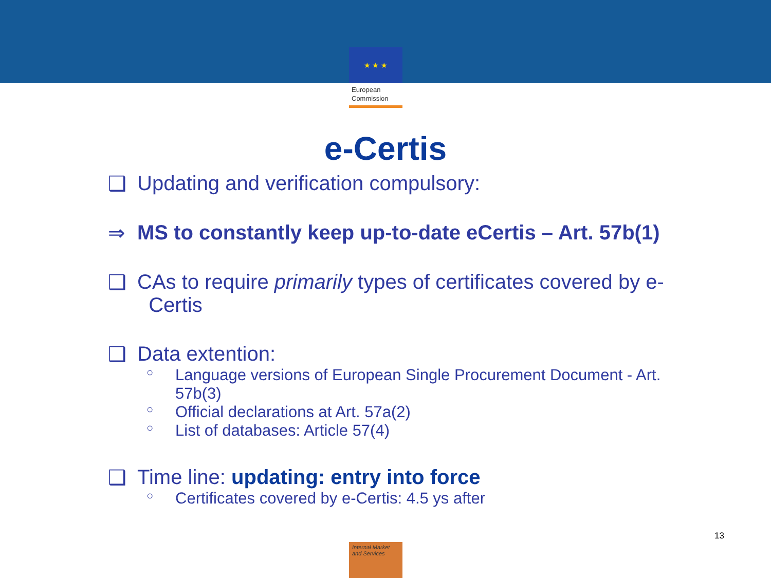★ ★ ★
European
Commission
e-Certis
❑ Updating and verification compulsory:
⇒ MS to constantly keep up-to-date eCertis – Art. 57b(1)
❑ CAs to require primarily types of certificates covered by e-
Certis
❑ Data extention:
○ Language versions of European Single Procurement Document - Art. 57b(3)
○ Official declarations at Art. 57a(2)
○ List of databases: Article 57(4)
❑ Time line: updating: entry into force
○ Certificates covered by e-Certis: 4.5 ys after
13
Internal Market
and Services